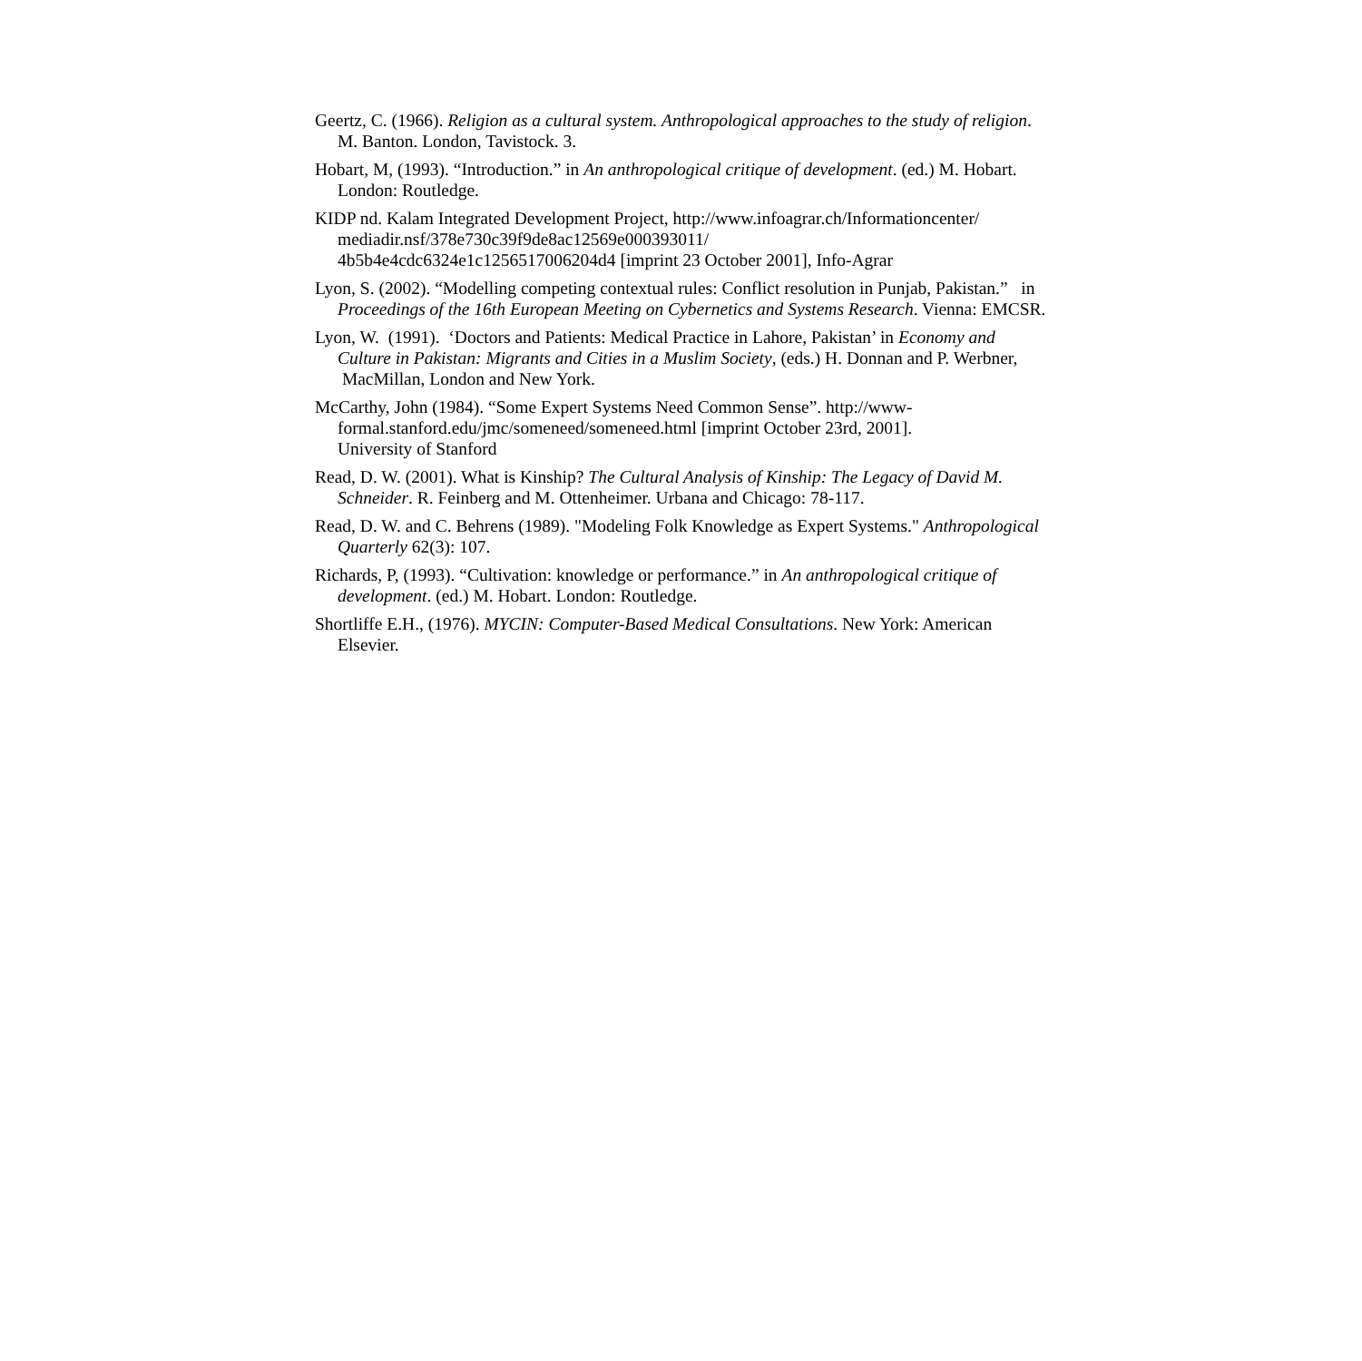Geertz, C. (1966). Religion as a cultural system. Anthropological approaches to the study of religion. M. Banton. London, Tavistock. 3.
Hobart, M, (1993). “Introduction.” in An anthropological critique of development. (ed.) M. Hobart. London: Routledge.
KIDP nd. Kalam Integrated Development Project, http://www.infoagrar.ch/Informationcenter/
mediadir.nsf/378e730c39f9de8ac12569e000393011/
4b5b4e4cdc6324e1c1256517006204d4 [imprint 23 October 2001], Info-Agrar
Lyon, S. (2002). “Modelling competing contextual rules: Conflict resolution in Punjab, Pakistan.” in Proceedings of the 16th European Meeting on Cybernetics and Systems Research. Vienna: EMCSR.
Lyon, W. (1991). ‘Doctors and Patients: Medical Practice in Lahore, Pakistan’ in Economy and Culture in Pakistan: Migrants and Cities in a Muslim Society, (eds.) H. Donnan and P. Werbner, MacMillan, London and New York.
McCarthy, John (1984). “Some Expert Systems Need Common Sense”. http://www-
formal.stanford.edu/jmc/someneed/someneed.html [imprint October 23rd, 2001].
University of Stanford
Read, D. W. (2001). What is Kinship? The Cultural Analysis of Kinship: The Legacy of David M. Schneider. R. Feinberg and M. Ottenheimer. Urbana and Chicago: 78-117.
Read, D. W. and C. Behrens (1989). "Modeling Folk Knowledge as Expert Systems." Anthropological Quarterly 62(3): 107.
Richards, P, (1993). “Cultivation: knowledge or performance.” in An anthropological critique of development. (ed.) M. Hobart. London: Routledge.
Shortliffe E.H., (1976). MYCIN: Computer-Based Medical Consultations. New York: American Elsevier.